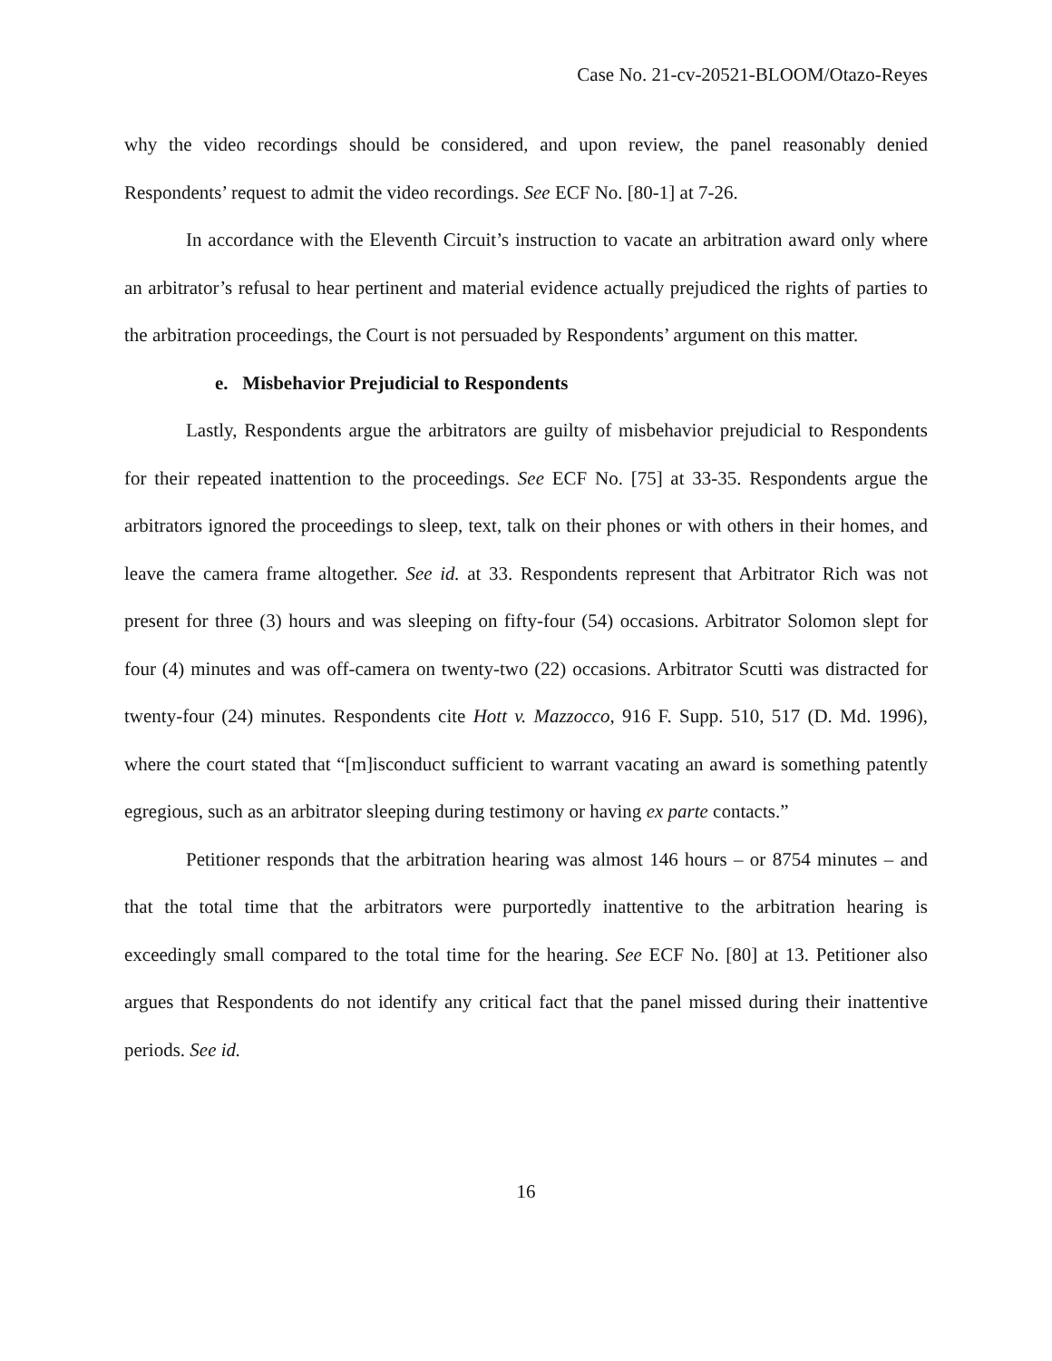Case No. 21-cv-20521-BLOOM/Otazo-Reyes
why the video recordings should be considered, and upon review, the panel reasonably denied Respondents’ request to admit the video recordings. See ECF No. [80-1] at 7-26.
In accordance with the Eleventh Circuit’s instruction to vacate an arbitration award only where an arbitrator’s refusal to hear pertinent and material evidence actually prejudiced the rights of parties to the arbitration proceedings, the Court is not persuaded by Respondents’ argument on this matter.
e. Misbehavior Prejudicial to Respondents
Lastly, Respondents argue the arbitrators are guilty of misbehavior prejudicial to Respondents for their repeated inattention to the proceedings. See ECF No. [75] at 33-35. Respondents argue the arbitrators ignored the proceedings to sleep, text, talk on their phones or with others in their homes, and leave the camera frame altogether. See id. at 33. Respondents represent that Arbitrator Rich was not present for three (3) hours and was sleeping on fifty-four (54) occasions. Arbitrator Solomon slept for four (4) minutes and was off-camera on twenty-two (22) occasions. Arbitrator Scutti was distracted for twenty-four (24) minutes. Respondents cite Hott v. Mazzocco, 916 F. Supp. 510, 517 (D. Md. 1996), where the court stated that “[m]isconduct sufficient to warrant vacating an award is something patently egregious, such as an arbitrator sleeping during testimony or having ex parte contacts.”
Petitioner responds that the arbitration hearing was almost 146 hours – or 8754 minutes – and that the total time that the arbitrators were purportedly inattentive to the arbitration hearing is exceedingly small compared to the total time for the hearing. See ECF No. [80] at 13. Petitioner also argues that Respondents do not identify any critical fact that the panel missed during their inattentive periods. See id.
16